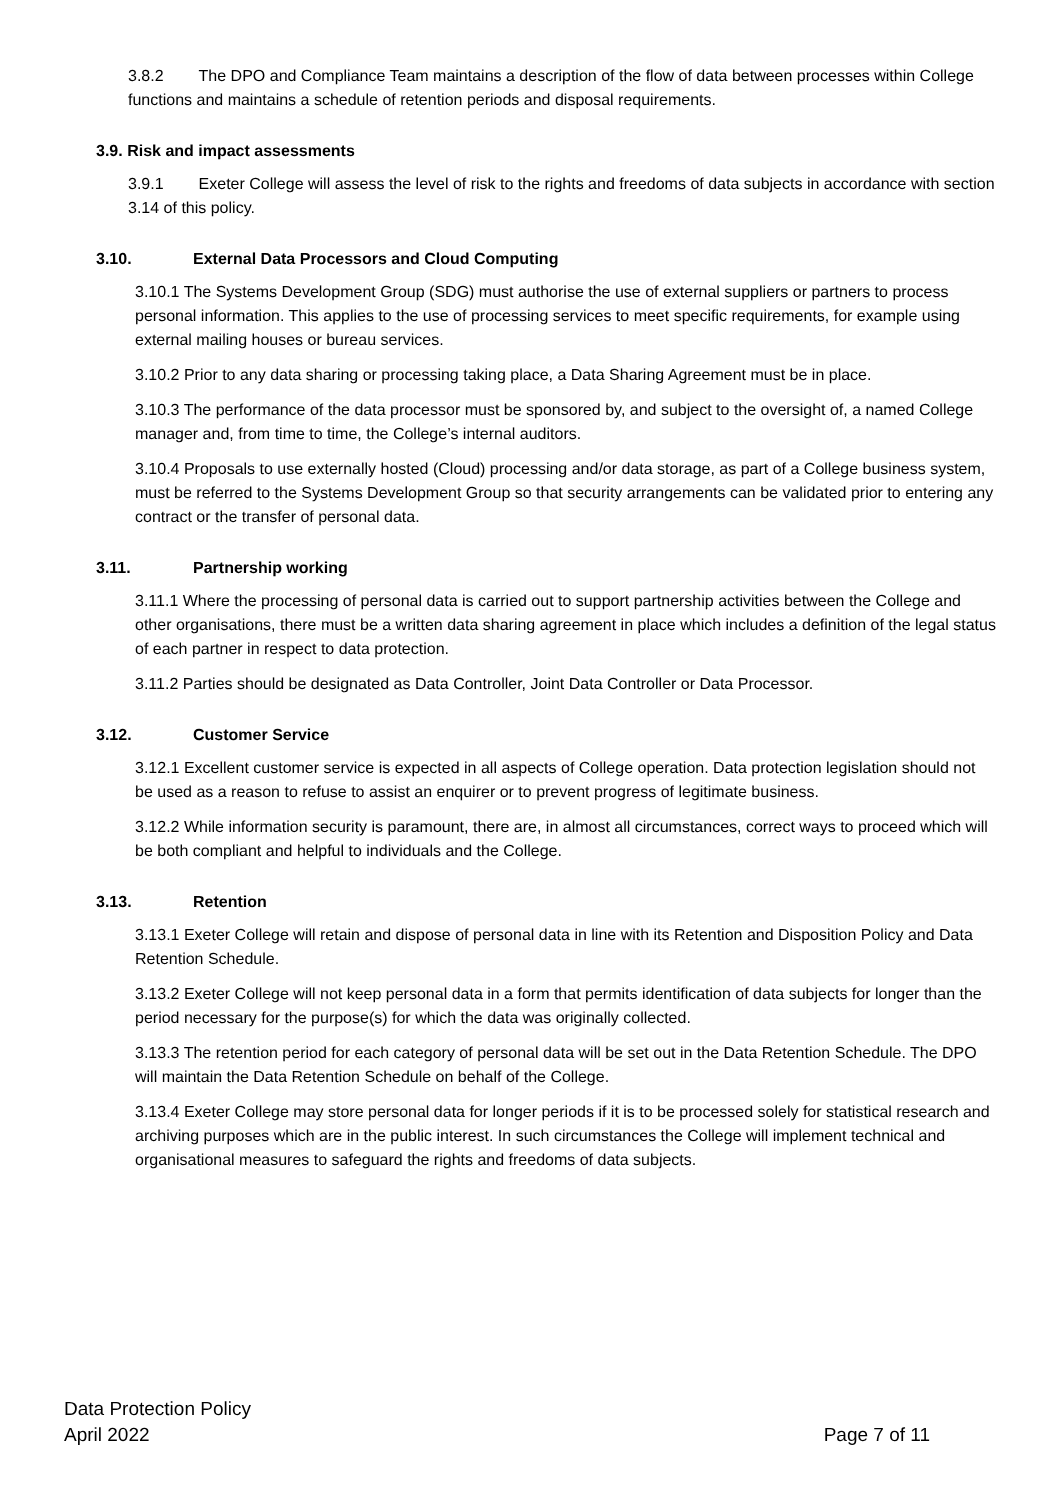3.8.2 The DPO and Compliance Team maintains a description of the flow of data between processes within College functions and maintains a schedule of retention periods and disposal requirements.
3.9. Risk and impact assessments
3.9.1 Exeter College will assess the level of risk to the rights and freedoms of data subjects in accordance with section 3.14 of this policy.
3.10. External Data Processors and Cloud Computing
3.10.1 The Systems Development Group (SDG) must authorise the use of external suppliers or partners to process personal information. This applies to the use of processing services to meet specific requirements, for example using external mailing houses or bureau services.
3.10.2 Prior to any data sharing or processing taking place, a Data Sharing Agreement must be in place.
3.10.3 The performance of the data processor must be sponsored by, and subject to the oversight of, a named College manager and, from time to time, the College’s internal auditors.
3.10.4 Proposals to use externally hosted (Cloud) processing and/or data storage, as part of a College business system, must be referred to the Systems Development Group so that security arrangements can be validated prior to entering any contract or the transfer of personal data.
3.11. Partnership working
3.11.1 Where the processing of personal data is carried out to support partnership activities between the College and other organisations, there must be a written data sharing agreement in place which includes a definition of the legal status of each partner in respect to data protection.
3.11.2 Parties should be designated as Data Controller, Joint Data Controller or Data Processor.
3.12. Customer Service
3.12.1 Excellent customer service is expected in all aspects of College operation. Data protection legislation should not be used as a reason to refuse to assist an enquirer or to prevent progress of legitimate business.
3.12.2 While information security is paramount, there are, in almost all circumstances, correct ways to proceed which will be both compliant and helpful to individuals and the College.
3.13. Retention
3.13.1 Exeter College will retain and dispose of personal data in line with its Retention and Disposition Policy and Data Retention Schedule.
3.13.2 Exeter College will not keep personal data in a form that permits identification of data subjects for longer than the period necessary for the purpose(s) for which the data was originally collected.
3.13.3 The retention period for each category of personal data will be set out in the Data Retention Schedule. The DPO will maintain the Data Retention Schedule on behalf of the College.
3.13.4 Exeter College may store personal data for longer periods if it is to be processed solely for statistical research and archiving purposes which are in the public interest. In such circumstances the College will implement technical and organisational measures to safeguard the rights and freedoms of data subjects.
Data Protection Policy
April 2022 Page 7 of 11